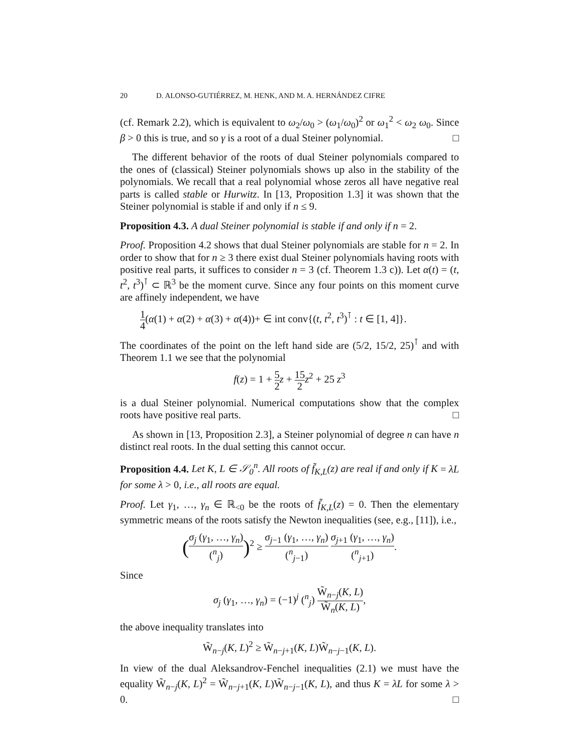20 D. ALONSO-GUTIÉRREZ, M. HENK, AND M. A. HERNÁNDEZ CIFRE
(cf. Remark 2.2), which is equivalent to ω<sub>2</sub>/ω<sub>0</sub> > (ω<sub>1</sub>/ω<sub>0</sub>)<sup>2</sup> or ω<sub>1</sub><sup>2</sup> < ω<sub>2</sub> ω<sub>0</sub>. Since β > 0 this is true, and so γ is a root of a dual Steiner polynomial. □
The different behavior of the roots of dual Steiner polynomials compared to the ones of (classical) Steiner polynomials shows up also in the stability of the polynomials. We recall that a real polynomial whose zeros all have negative real parts is called stable or Hurwitz. In [13, Proposition 1.3] it was shown that the Steiner polynomial is stable if and only if n ≤ 9.
Proposition 4.3. A dual Steiner polynomial is stable if and only if n = 2.
Proof. Proposition 4.2 shows that dual Steiner polynomials are stable for n = 2. In order to show that for n ≥ 3 there exist dual Steiner polynomials having roots with positive real parts, it suffices to consider n = 3 (cf. Theorem 1.3 c)). Let α(t) = (t, t<sup>2</sup>, t<sup>3</sup>)<sup>⊺</sup> ⊂ ℝ<sup>3</sup> be the moment curve. Since any four points on this moment curve are affinely independent, we have
1 4(α(1) + α(2) + α(3) + α(4))+ ∈ int conv{(t, t<sup>2</sup>, t<sup>3</sup>)<sup>⊺</sup> : t ∈ [1, 4]}.
The coordinates of the point on the left hand side are (5/2, 15/2, 25)<sup>⊺</sup> and with Theorem 1.1 we see that the polynomial
f(z) = 1 + 5 2 z + 15 2 z<sup>2</sup> + 25 z<sup>3</sup>
is a dual Steiner polynomial. Numerical computations show that the complex roots have positive real parts. □
As shown in [13, Proposition 2.3], a Steiner polynomial of degree n can have n distinct real roots. In the dual setting this cannot occur.
Proposition 4.4. Let K, L ∈ 𝒮<sub>0</sub><sup>n</sup>. All roots of f̃<sub>K,L</sub>(z) are real if and only if K = λL for some λ > 0, i.e., all roots are equal.
Proof. Let γ<sub>1</sub>, …, γ<sub>n</sub> ∈ ℝ<sub><0</sub> be the roots of f̃<sub>K,L</sub>(z) = 0. Then the elementary symmetric means of the roots satisfy the Newton inequalities (see, e.g., [11]), i.e.,
(σ<sub>j</sub> (γ<sub>1</sub>, …, γ<sub>n</sub>) (<sup>n</sup><sub>j</sub>))<sup>2</sup> ≥ σ<sub>j−1</sub> (γ<sub>1</sub>, …, γ<sub>n</sub>) (<sup>n</sup><sub>j−1</sub>) σ<sub>j+1</sub> (γ<sub>1</sub>, …, γ<sub>n</sub>) (<sup>n</sup><sub>j+1</sub>).
Since
σ<sub>j</sub> (γ<sub>1</sub>, …, γ<sub>n</sub>) = (−1)<sup>j</sup> (<sup>n</sup><sub>j</sub>) W̃<sub>n−j</sub>(K, L) W̃<sub>n</sub>(K, L),
the above inequality translates into
W̃<sub>n−j</sub>(K, L)<sup>2</sup> ≥ W̃<sub>n−j+1</sub>(K, L)W̃<sub>n−j−1</sub>(K, L).
In view of the dual Aleksandrov-Fenchel inequalities (2.1) we must have the equality W̃<sub>n−j</sub>(K, L)<sup>2</sup> = W̃<sub>n−j+1</sub>(K, L)W̃<sub>n−j−1</sub>(K, L), and thus K = λL for some λ > 0. □